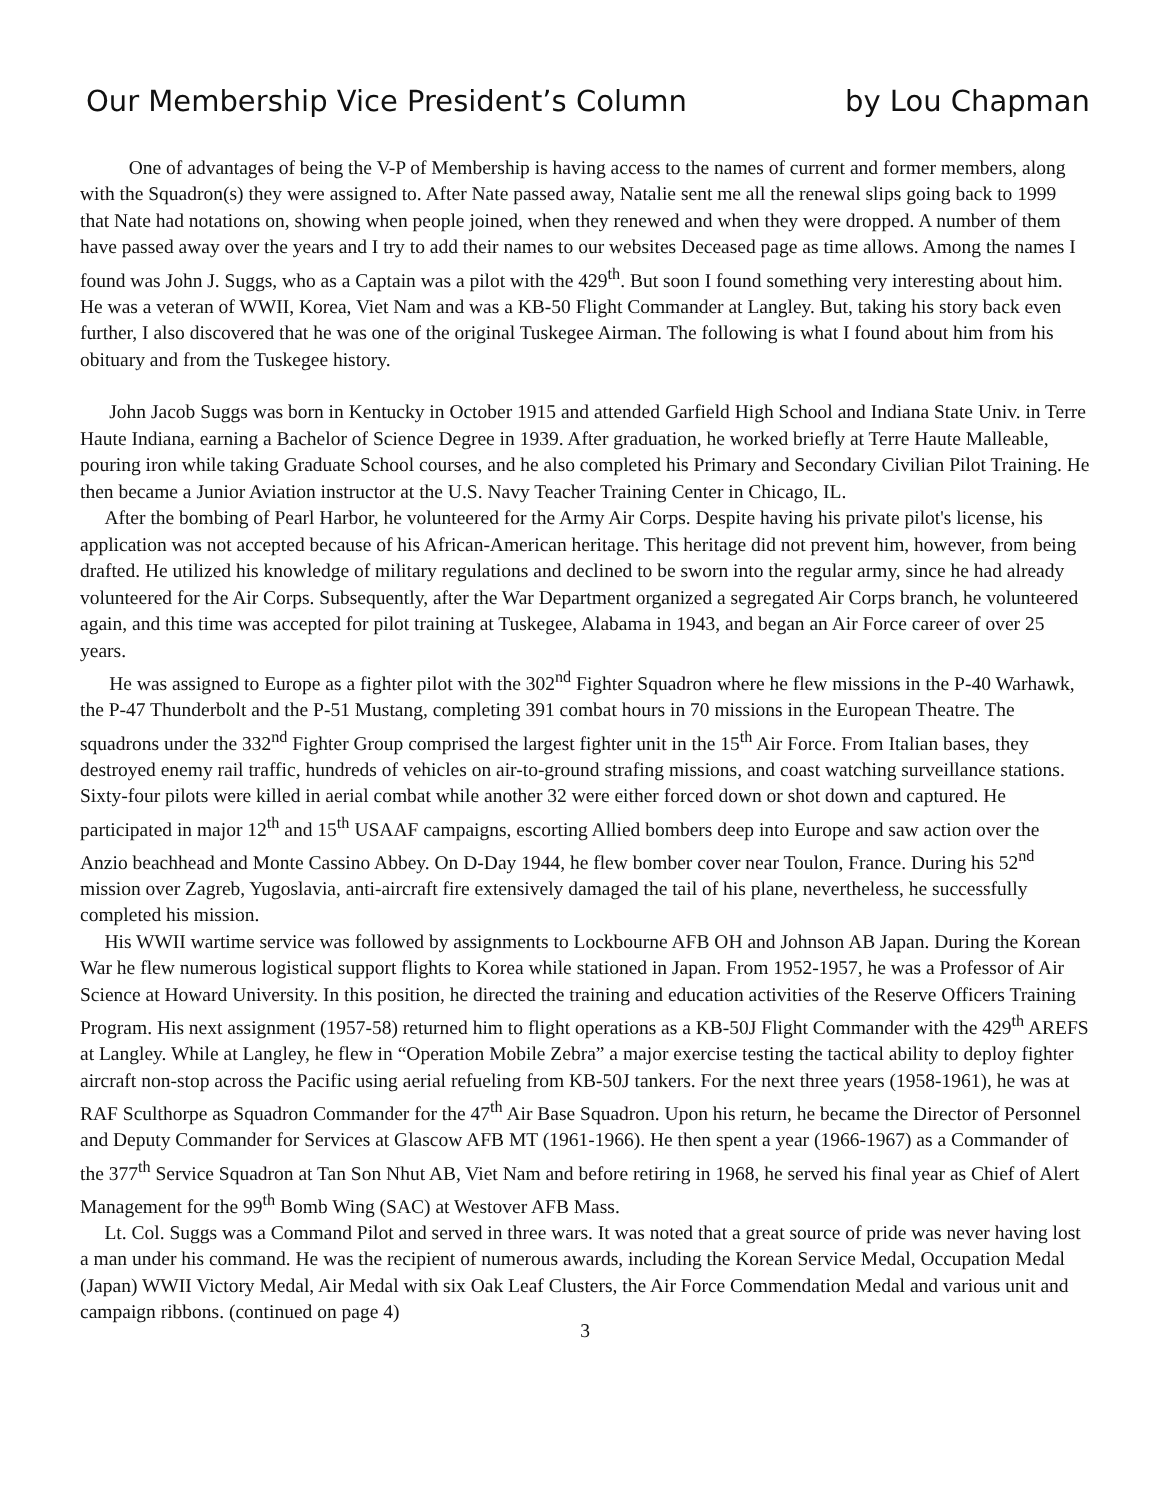Our Membership Vice President’s Column by Lou Chapman
One of advantages of being the V-P of Membership is having access to the names of current and former members, along with the Squadron(s) they were assigned to. After Nate passed away, Natalie sent me all the renewal slips going back to 1999 that Nate had notations on, showing when people joined, when they renewed and when they were dropped. A number of them have passed away over the years and I try to add their names to our websites Deceased page as time allows. Among the names I found was John J. Suggs, who as a Captain was a pilot with the 429<sup>th</sup>. But soon I found something very interesting about him. He was a veteran of WWII, Korea, Viet Nam and was a KB-50 Flight Commander at Langley. But, taking his story back even further, I also discovered that he was one of the original Tuskegee Airman. The following is what I found about him from his obituary and from the Tuskegee history.
John Jacob Suggs was born in Kentucky in October 1915 and attended Garfield High School and Indiana State Univ. in Terre Haute Indiana, earning a Bachelor of Science Degree in 1939. After graduation, he worked briefly at Terre Haute Malleable, pouring iron while taking Graduate School courses, and he also completed his Primary and Secondary Civilian Pilot Training. He then became a Junior Aviation instructor at the U.S. Navy Teacher Training Center in Chicago, IL.
After the bombing of Pearl Harbor, he volunteered for the Army Air Corps. Despite having his private pilot's license, his application was not accepted because of his African-American heritage. This heritage did not prevent him, however, from being drafted. He utilized his knowledge of military regulations and declined to be sworn into the regular army, since he had already volunteered for the Air Corps. Subsequently, after the War Department organized a segregated Air Corps branch, he volunteered again, and this time was accepted for pilot training at Tuskegee, Alabama in 1943, and began an Air Force career of over 25 years.
He was assigned to Europe as a fighter pilot with the 302<sup>nd</sup> Fighter Squadron where he flew missions in the P-40 Warhawk, the P-47 Thunderbolt and the P-51 Mustang, completing 391 combat hours in 70 missions in the European Theatre. The squadrons under the 332<sup>nd</sup> Fighter Group comprised the largest fighter unit in the 15<sup>th</sup> Air Force. From Italian bases, they destroyed enemy rail traffic, hundreds of vehicles on air-to-ground strafing missions, and coast watching surveillance stations. Sixty-four pilots were killed in aerial combat while another 32 were either forced down or shot down and captured. He participated in major 12<sup>th</sup> and 15<sup>th</sup> USAAF campaigns, escorting Allied bombers deep into Europe and saw action over the Anzio beachhead and Monte Cassino Abbey. On D-Day 1944, he flew bomber cover near Toulon, France. During his 52<sup>nd</sup> mission over Zagreb, Yugoslavia, anti-aircraft fire extensively damaged the tail of his plane, nevertheless, he successfully completed his mission.
His WWII wartime service was followed by assignments to Lockbourne AFB OH and Johnson AB Japan. During the Korean War he flew numerous logistical support flights to Korea while stationed in Japan. From 1952-1957, he was a Professor of Air Science at Howard University. In this position, he directed the training and education activities of the Reserve Officers Training Program. His next assignment (1957-58) returned him to flight operations as a KB-50J Flight Commander with the 429<sup>th</sup> AREFS at Langley. While at Langley, he flew in “Operation Mobile Zebra” a major exercise testing the tactical ability to deploy fighter aircraft non-stop across the Pacific using aerial refueling from KB-50J tankers. For the next three years (1958-1961), he was at RAF Sculthorpe as Squadron Commander for the 47<sup>th</sup> Air Base Squadron. Upon his return, he became the Director of Personnel and Deputy Commander for Services at Glascow AFB MT (1961-1966). He then spent a year (1966-1967) as a Commander of the 377<sup>th</sup> Service Squadron at Tan Son Nhut AB, Viet Nam and before retiring in 1968, he served his final year as Chief of Alert Management for the 99<sup>th</sup> Bomb Wing (SAC) at Westover AFB Mass.
Lt. Col. Suggs was a Command Pilot and served in three wars. It was noted that a great source of pride was never having lost a man under his command. He was the recipient of numerous awards, including the Korean Service Medal, Occupation Medal (Japan) WWII Victory Medal, Air Medal with six Oak Leaf Clusters, the Air Force Commendation Medal and various unit and campaign ribbons. (continued on page 4)
3